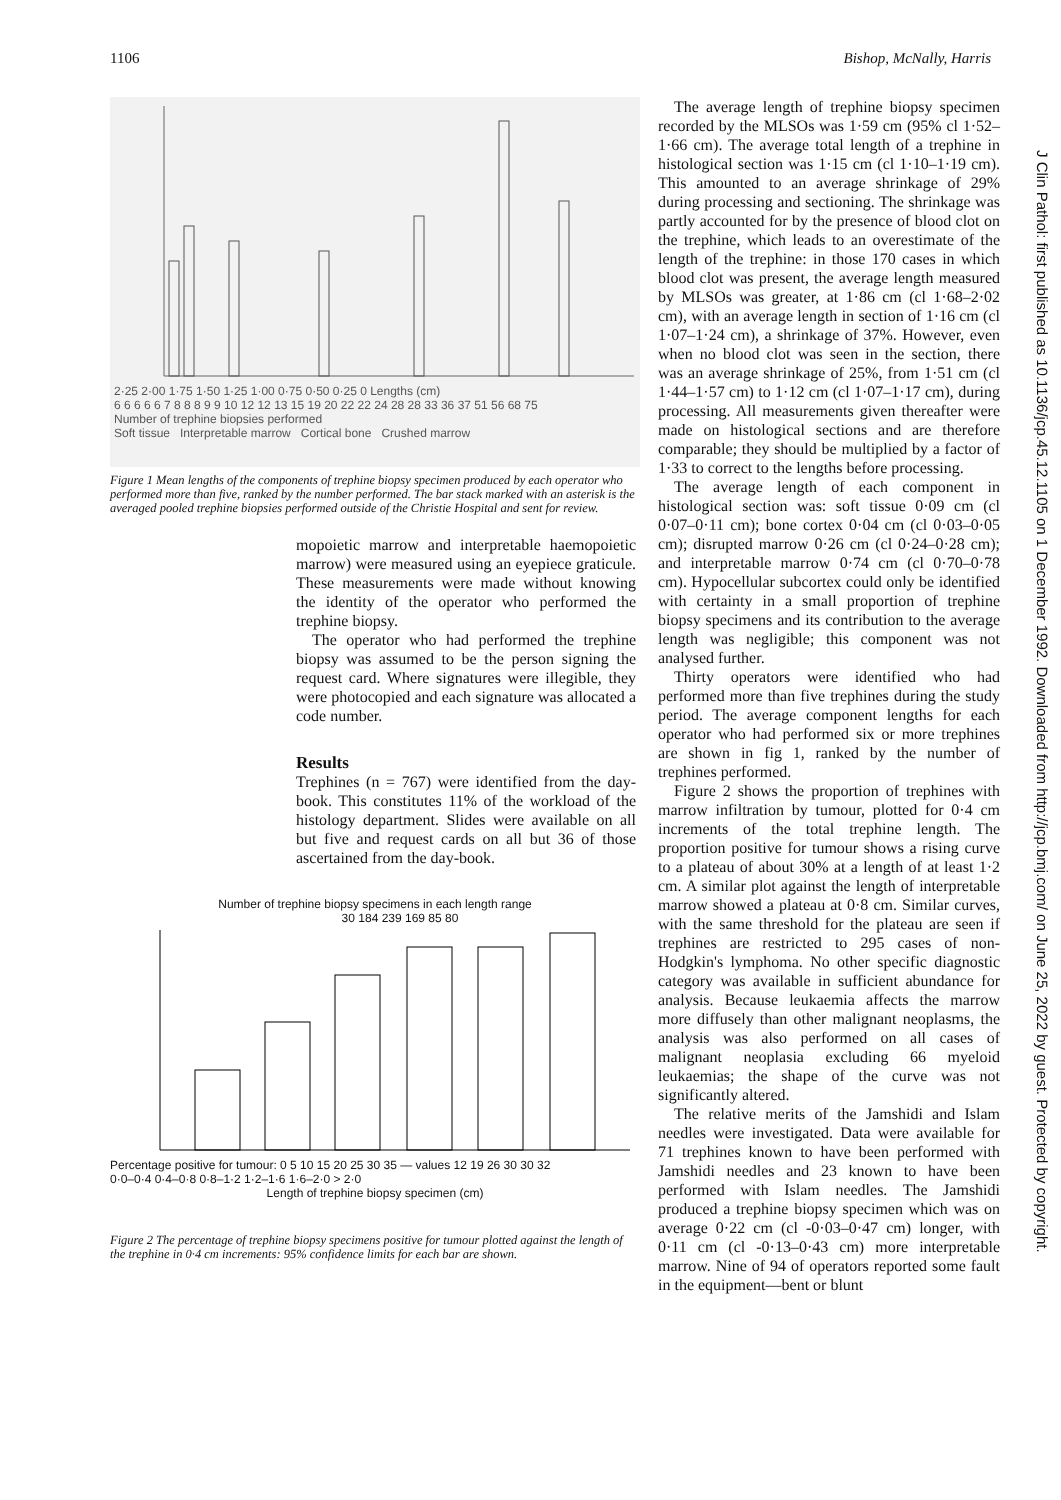1106 Bishop, McNally, Harris
2·25 2·00 1·75 1·50 1·25 1·00 0·75 0·50 0·25 0 Lengths (cm)
6 6 6 6 6 7 8 8 8 9 9 10 12 12 13 15 19 20 22 22 24 28 28 33 36 37 51 56 68 75
Number of trephine biopsies performed
Soft tissue Interpretable marrow Cortical bone Crushed marrow
Figure 1 Mean lengths of the components of trephine biopsy specimen produced by each operator who performed more than five, ranked by the number performed. The bar stack marked with an asterisk is the averaged pooled trephine biopsies performed outside of the Christie Hospital and sent for review.
mopoietic marrow and interpretable haemopoietic marrow) were measured using an eyepiece graticule. These measurements were made without knowing the identity of the operator who performed the trephine biopsy.
The operator who had performed the trephine biopsy was assumed to be the person signing the request card. Where signatures were illegible, they were photocopied and each signature was allocated a code number.
Results
Trephines (n = 767) were identified from the day-book. This constitutes 11% of the workload of the histology department. Slides were available on all but five and request cards on all but 36 of those ascertained from the day-book.
Number of trephine biopsy specimens in each length range
30 184 239 169 85 80
Percentage positive for tumour: 0 5 10 15 20 25 30 35 — values 12 19 26 30 30 32
0·0–0·4 0·4–0·8 0·8–1·2 1·2–1·6 1·6–2·0 > 2·0
Length of trephine biopsy specimen (cm)
Figure 2 The percentage of trephine biopsy specimens positive for tumour plotted against the length of the trephine in 0·4 cm increments: 95% confidence limits for each bar are shown.
The average length of trephine biopsy specimen recorded by the MLSOs was 1·59 cm (95% cl 1·52–1·66 cm). The average total length of a trephine in histological section was 1·15 cm (cl 1·10–1·19 cm). This amounted to an average shrinkage of 29% during processing and sectioning. The shrinkage was partly accounted for by the presence of blood clot on the trephine, which leads to an overestimate of the length of the trephine: in those 170 cases in which blood clot was present, the average length measured by MLSOs was greater, at 1·86 cm (cl 1·68–2·02 cm), with an average length in section of 1·16 cm (cl 1·07–1·24 cm), a shrinkage of 37%. However, even when no blood clot was seen in the section, there was an average shrinkage of 25%, from 1·51 cm (cl 1·44–1·57 cm) to 1·12 cm (cl 1·07–1·17 cm), during processing. All measurements given thereafter were made on histological sections and are therefore comparable; they should be multiplied by a factor of 1·33 to correct to the lengths before processing.
The average length of each component in histological section was: soft tissue 0·09 cm (cl 0·07–0·11 cm); bone cortex 0·04 cm (cl 0·03–0·05 cm); disrupted marrow 0·26 cm (cl 0·24–0·28 cm); and interpretable marrow 0·74 cm (cl 0·70–0·78 cm). Hypocellular subcortex could only be identified with certainty in a small proportion of trephine biopsy specimens and its contribution to the average length was negligible; this component was not analysed further.
Thirty operators were identified who had performed more than five trephines during the study period. The average component lengths for each operator who had performed six or more trephines are shown in fig 1, ranked by the number of trephines performed.
Figure 2 shows the proportion of trephines with marrow infiltration by tumour, plotted for 0·4 cm increments of the total trephine length. The proportion positive for tumour shows a rising curve to a plateau of about 30% at a length of at least 1·2 cm. A similar plot against the length of interpretable marrow showed a plateau at 0·8 cm. Similar curves, with the same threshold for the plateau are seen if trephines are restricted to 295 cases of non-Hodgkin's lymphoma. No other specific diagnostic category was available in sufficient abundance for analysis. Because leukaemia affects the marrow more diffusely than other malignant neoplasms, the analysis was also performed on all cases of malignant neoplasia excluding 66 myeloid leukaemias; the shape of the curve was not significantly altered.
The relative merits of the Jamshidi and Islam needles were investigated. Data were available for 71 trephines known to have been performed with Jamshidi needles and 23 known to have been performed with Islam needles. The Jamshidi produced a trephine biopsy specimen which was on average 0·22 cm (cl -0·03–0·47 cm) longer, with 0·11 cm (cl -0·13–0·43 cm) more interpretable marrow. Nine of 94 of operators reported some fault in the equipment—bent or blunt
J Clin Pathol: first published as 10.1136/jcp.45.12.1105 on 1 December 1992. Downloaded from http://jcp.bmj.com/ on June 25, 2022 by guest. Protected by copyright.